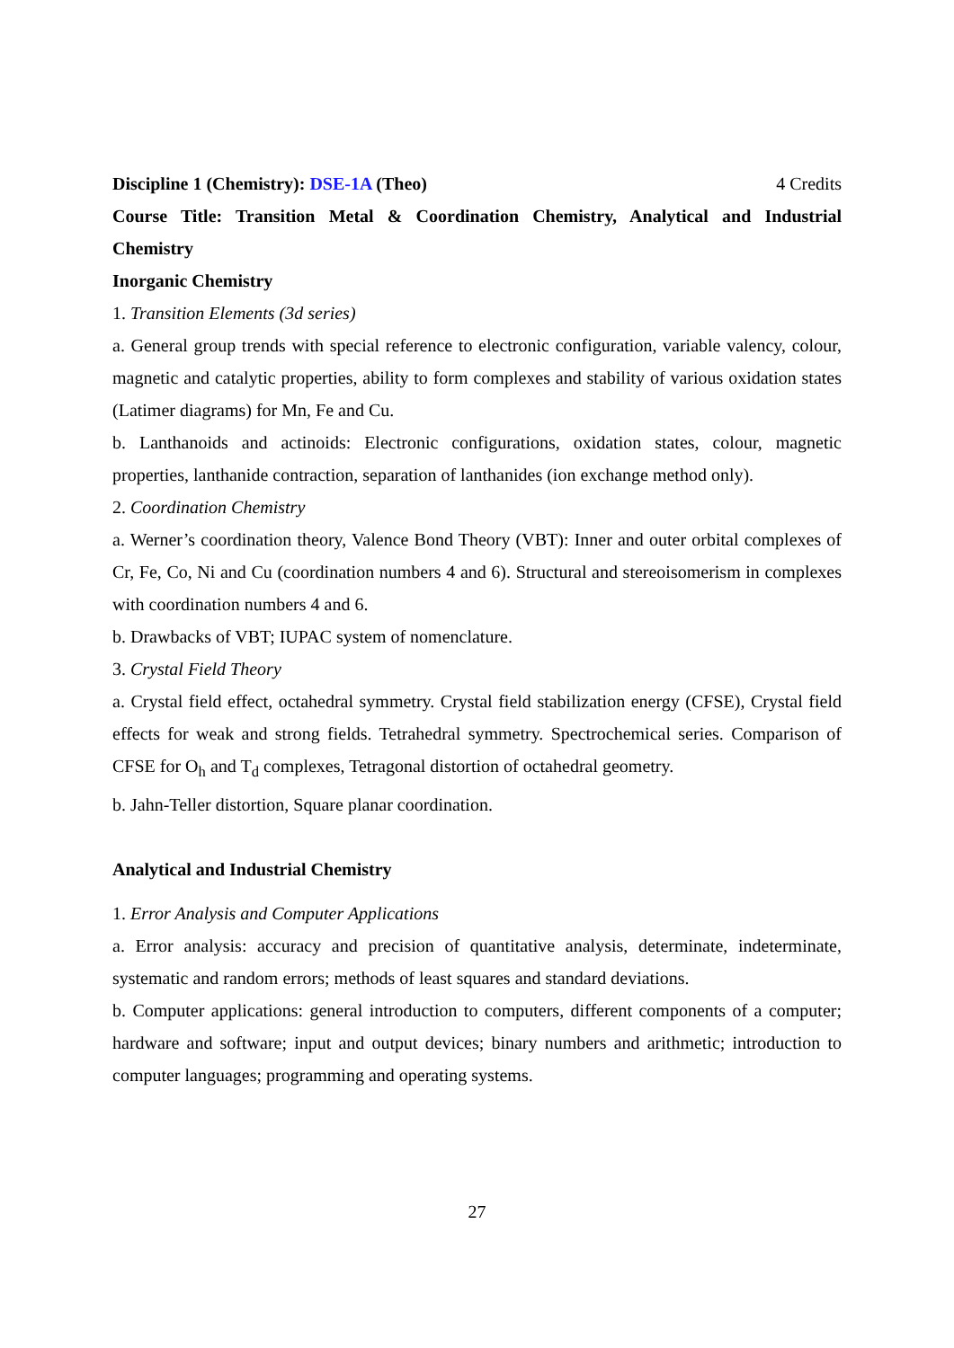Discipline 1 (Chemistry): DSE-1A (Theo) 4 Credits
Course Title: Transition Metal & Coordination Chemistry, Analytical and Industrial Chemistry
Inorganic Chemistry
1. Transition Elements (3d series)
a. General group trends with special reference to electronic configuration, variable valency, colour, magnetic and catalytic properties, ability to form complexes and stability of various oxidation states (Latimer diagrams) for Mn, Fe and Cu.
b. Lanthanoids and actinoids: Electronic configurations, oxidation states, colour, magnetic properties, lanthanide contraction, separation of lanthanides (ion exchange method only).
2. Coordination Chemistry
a. Werner’s coordination theory, Valence Bond Theory (VBT): Inner and outer orbital complexes of Cr, Fe, Co, Ni and Cu (coordination numbers 4 and 6). Structural and stereoisomerism in complexes with coordination numbers 4 and 6.
b. Drawbacks of VBT; IUPAC system of nomenclature.
3. Crystal Field Theory
a. Crystal field effect, octahedral symmetry. Crystal field stabilization energy (CFSE), Crystal field effects for weak and strong fields. Tetrahedral symmetry. Spectrochemical series. Comparison of CFSE for O<sub>h</sub> and T<sub>d</sub> complexes, Tetragonal distortion of octahedral geometry.
b. Jahn-Teller distortion, Square planar coordination.
Analytical and Industrial Chemistry
1. Error Analysis and Computer Applications
a. Error analysis: accuracy and precision of quantitative analysis, determinate, indeterminate, systematic and random errors; methods of least squares and standard deviations.
b. Computer applications: general introduction to computers, different components of a computer; hardware and software; input and output devices; binary numbers and arithmetic; introduction to computer languages; programming and operating systems.
27